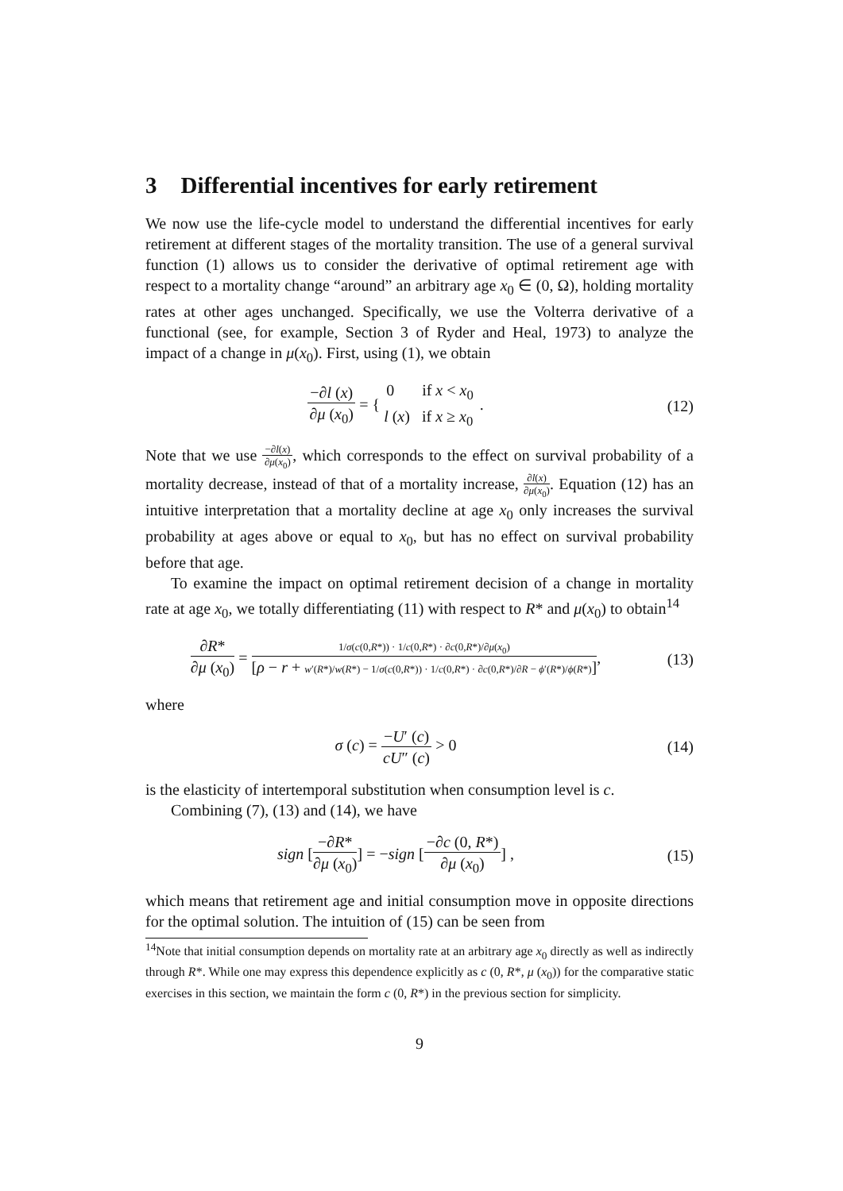3 Differential incentives for early retirement
We now use the life-cycle model to understand the differential incentives for early retirement at different stages of the mortality transition. The use of a general survival function (1) allows us to consider the derivative of optimal retirement age with respect to a mortality change “around” an arbitrary age x<sub>0</sub> ∈ (0, Ω), holding mortality rates at other ages unchanged. Specifically, we use the Volterra derivative of a functional (see, for example, Section 3 of Ryder and Heal, 1973) to analyze the impact of a change in μ(x<sub>0</sub>). First, using (1), we obtain
−∂l (x) ∂μ (x<sub>0</sub>) = { 0 if x < x<sub>0</sub> l (x) if x ≥ x<sub>0</sub> .
(12)
Note that we use −∂l(x) ∂μ(x<sub>0</sub>), which corresponds to the effect on survival probability of a mortality decrease, instead of that of a mortality increase, ∂l(x) ∂μ(x<sub>0</sub>). Equation (12) has an intuitive interpretation that a mortality decline at age x<sub>0</sub> only increases the survival probability at ages above or equal to x<sub>0</sub>, but has no effect on survival probability before that age.
To examine the impact on optimal retirement decision of a change in mortality rate at age x<sub>0</sub>, we totally differentiating (11) with respect to R* and μ(x<sub>0</sub>) to obtain<sup>14</sup>
∂R* ∂μ (x<sub>0</sub>) = 1/σ(c(0,R*)) · 1/c(0,R*) · ∂c(0,R*)/∂μ(x<sub>0</sub>) [ρ − r + w′(R*)/w(R*) − 1/σ(c(0,R*)) · 1/c(0,R*) · ∂c(0,R*)/∂R − ϕ′(R*)/ϕ(R*)],
(13)
where
σ (c) = −U′ (c) cU″ (c) > 0 (14)
is the elasticity of intertemporal substitution when consumption level is c.
Combining (7), (13) and (14), we have
sign [−∂R* ∂μ (x<sub>0</sub>)] = −sign [−∂c (0, R*) ∂μ (x<sub>0</sub>)] ,
(15)
which means that retirement age and initial consumption move in opposite directions for the optimal solution. The intuition of (15) can be seen from
<sup>14</sup> Note that initial consumption depends on mortality rate at an arbitrary age x<sub>0</sub> directly as well as indirectly through R*. While one may express this dependence explicitly as c (0, R*, μ (x<sub>0</sub>)) for the comparative static exercises in this section, we maintain the form c (0, R*) in the previous section for simplicity.
9